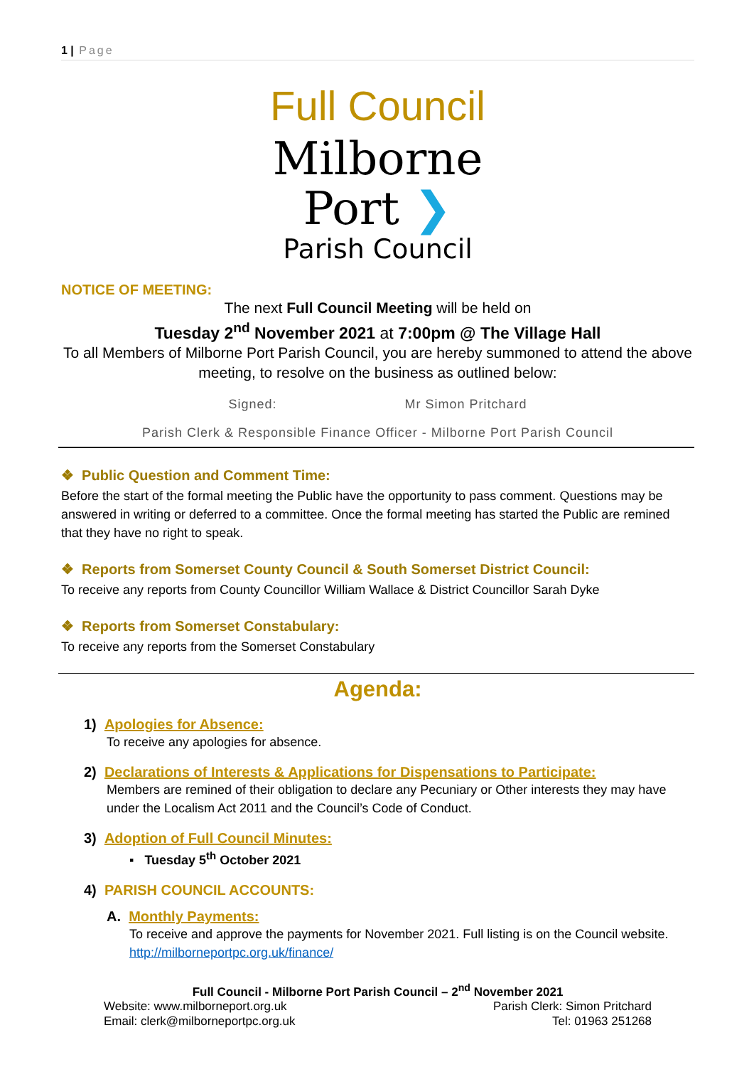1 | Page
Full Council
Milborne
Port ❯
Parish Council
NOTICE OF MEETING:
The next Full Council Meeting will be held on
Tuesday 2<sup>nd</sup> November 2021 at 7:00pm @ The Village Hall
To all Members of Milborne Port Parish Council, you are hereby summoned to attend the above meeting, to resolve on the business as outlined below:
Signed: Mr Simon Pritchard
Parish Clerk & Responsible Finance Officer - Milborne Port Parish Council
❖ Public Question and Comment Time:
Before the start of the formal meeting the Public have the opportunity to pass comment. Questions may be answered in writing or deferred to a committee. Once the formal meeting has started the Public are remined that they have no right to speak.
❖ Reports from Somerset County Council & South Somerset District Council:
To receive any reports from County Councillor William Wallace & District Councillor Sarah Dyke
❖ Reports from Somerset Constabulary:
To receive any reports from the Somerset Constabulary
Agenda:
1) Apologies for Absence:
To receive any apologies for absence.
2) Declarations of Interests & Applications for Dispensations to Participate:
Members are remined of their obligation to declare any Pecuniary or Other interests they may have under the Localism Act 2011 and the Council’s Code of Conduct.
3) Adoption of Full Council Minutes:
▪ Tuesday 5<sup>th</sup> October 2021
4) PARISH COUNCIL ACCOUNTS:
A. Monthly Payments:
To receive and approve the payments for November 2021. Full listing is on the Council website. http://milborneportpc.org.uk/finance/
Full Council - Milborne Port Parish Council – 2<sup>nd</sup> November 2021
Website: www.milborneport.org.uk Parish Clerk: Simon Pritchard
Email: clerk@milborneportpc.org.uk Tel: 01963 251268